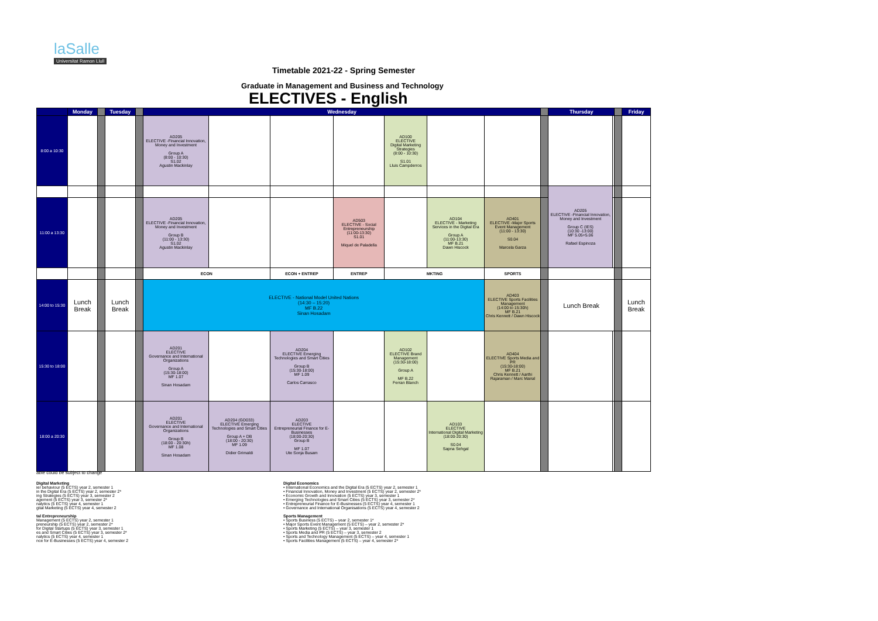laSalle
Universitat Ramon Llull
Timetable 2021-22 - Spring Semester
Graduate in Management and Business and Technology
ELECTIVES - English
| | Monday | | Tuesday | | Wednesday | | | | | | | | Thursday | | | Friday |
| --- | --- | --- | --- | --- | --- | --- | --- | --- | --- | --- | --- | --- | --- | --- | --- | --- |
| 8:00 a 10:30 | | | | | AD205 ELECTIVE -Financial Innovation, Money and Investment Group A (8:00 - 10:30) S1.02 Agustin Mackinlay | | | | AD100 ELECTIVE Digital Marketing Strategies (8:00 - 10:30) S1.01 Lluis Campderros | | | | | | | |
| | | | | | | | | | | | | | AD205 ELECTIVE -Financial Innovation, Money and Investment Group C (IES) (10:30 -13:00) MF 5.05+5.06 Rafael Espinoza | | | |
| 11:00 a 13:30 | | | | | AD205 ELECTIVE -Financial Innovation, Money and Investment Group B (11:00 - 13:30) S1.02 Agustin Mackinlay | | | AD503 ELECTIVE - Social Entrepreneurship (11:00-13:30) S1.01 Miquel de Paladella | | AD104 ELECTIVE - Marketing Services in the Digital Era Group A (11:00-13:30) MF B.21 Dawn Hiscock | AD401 ELECTIVE -Major Sports Event Management (11:00 - 13:30) S0.04 Marcela Garza | | | | | |
| | | | | | ECON | | ECON + ENTREP | ENTREP | MKTING | | SPORTS | | | | | |
| 14:00 to 15:30 | Lunch Break | | Lunch Break | | ELECTIVE - National Model United Nations (14:30 – 15:20) MF B.22 Sinan Hosadam | | | | | | AD403 ELECTIVE Sports Facilities Management (14:00 to 15:30h) MF B.21 Chris Kennett / Dawn Hiscock | | Lunch Break | | | Lunch Break |
| 15:30 to 18:00 | | | | | AD201 ELECTIVE Governance and International Organizations Group A (15:30-18:00) MF 1.07 Sinan Hosadam | | AD204 ELECTIVE Emerging Technologies and Smart Cities Group B (15:30-18:00) MF 1.09 Carlos Carrasco | | AD102 ELECTIVE Brand Management (15:30-18:00) Group A MF B.22 Ferran Blanch | | AD404 ELECTIVE Sports Media and PR (15:30-18:00) MF B.21 Chris Kennett / Aarthi Rajaraman / Marc Mairal | | | | | |
| 18:00 a 20:30 | | | | | AD201 ELECTIVE Governance and International Organizations Group B (18:00 - 20:30h) MF 1.08 Sinan Hosadam | AD204 (GD033) ELECTIVE Emerging Technologies and Smart Cities Group A + DB (18:00 - 20:30) MF 1.09 Didier Grimaldi | AD203 ELECTIVE Entrepreneurial Finance for E-Businesses (18:00-20:30) Group B MF 1.07 Ute Sonja Busam | | | AD103 ELECTIVE International Digital Marketing (18:00-20:30) S0.04 Sapna Sehgal | | | | | | |
able could be subject to change
Digital Marketing
ier behaviour (5 ECTS) year 2, semester 1
in the Digital Era (5 ECTS) year 2, semester 2*
ing Strategies (5 ECTS) year 3, semester 2
agement (5 ECTS) year 3, semester 2*
nalytics (5 ECTS) year 4, semester 1
gital Marketing (5 ECTS) year 4, semester 2
tal Entrepreneurship
Management (5 ECTS) year 2, semester 1
preneurship (5 ECTS) year 2, semester 2*
for Digital Startups (5 ECTS) year 3, semester 1
es and Smart Cities (5 ECTS) year 3, semester 2*
nalytics (5 ECTS) year 4, semester 1
nce for E-Businesses (5 ECTS) year 4, semester 2
Digital Economics
• International Economics and the Digital Era (5 ECTS) year 2, semester 1
• Financial Innovation, Money and Investment (5 ECTS) year 2, semester 2*
• Economic Growth and Innovation (5 ECTS) year 3, semester 1
• Emerging Technologies and Smart Cities (5 ECTS) year 3, semester 2*
• Entrepreneurial Finance for E-Businesses (5 ECTS) year 4, semester 1
• Governance and International Organisations (5 ECTS) year 4, semester 2
Sports Management
• Sports Business (5 ECTS) – year 2, semester 1*
• Major Sports Event Management (5 ECTS) – year 2, semester 2*
• Sports Marketing (5 ECTS) – year 3, semester 1
• Sports Media and PR (5 ECTS) – year 3, semester 2
• Sports and Technology Management (5 ECTS) – year 4, semester 1
• Sports Facilities Management (5 ECTS) – year 4, semester 2*